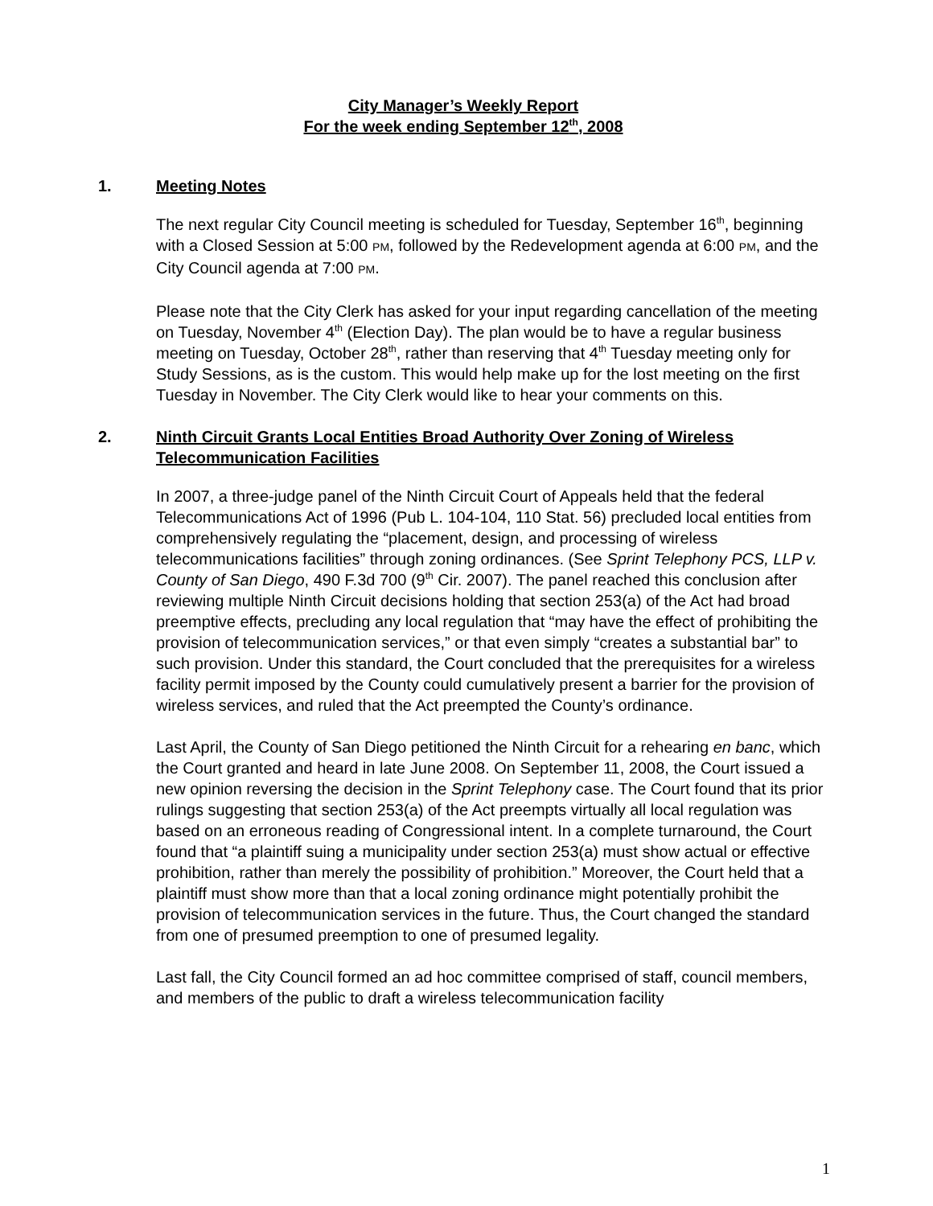City Manager’s Weekly Report
For the week ending September 12<sup>th</sup>, 2008
1. Meeting Notes
The next regular City Council meeting is scheduled for Tuesday, September 16<sup>th</sup>, beginning with a Closed Session at 5:00 PM, followed by the Redevelopment agenda at 6:00 PM, and the City Council agenda at 7:00 PM.
Please note that the City Clerk has asked for your input regarding cancellation of the meeting on Tuesday, November 4<sup>th</sup> (Election Day). The plan would be to have a regular business meeting on Tuesday, October 28<sup>th</sup>, rather than reserving that 4<sup>th</sup> Tuesday meeting only for Study Sessions, as is the custom. This would help make up for the lost meeting on the first Tuesday in November. The City Clerk would like to hear your comments on this.
2. Ninth Circuit Grants Local Entities Broad Authority Over Zoning of Wireless Telecommunication Facilities
In 2007, a three-judge panel of the Ninth Circuit Court of Appeals held that the federal Telecommunications Act of 1996 (Pub L. 104-104, 110 Stat. 56) precluded local entities from comprehensively regulating the “placement, design, and processing of wireless telecommunications facilities” through zoning ordinances. (See Sprint Telephony PCS, LLP v. County of San Diego, 490 F.3d 700 (9<sup>th</sup> Cir. 2007). The panel reached this conclusion after reviewing multiple Ninth Circuit decisions holding that section 253(a) of the Act had broad preemptive effects, precluding any local regulation that “may have the effect of prohibiting the provision of telecommunication services,” or that even simply “creates a substantial bar” to such provision. Under this standard, the Court concluded that the prerequisites for a wireless facility permit imposed by the County could cumulatively present a barrier for the provision of wireless services, and ruled that the Act preempted the County’s ordinance.
Last April, the County of San Diego petitioned the Ninth Circuit for a rehearing en banc, which the Court granted and heard in late June 2008. On September 11, 2008, the Court issued a new opinion reversing the decision in the Sprint Telephony case. The Court found that its prior rulings suggesting that section 253(a) of the Act preempts virtually all local regulation was based on an erroneous reading of Congressional intent. In a complete turnaround, the Court found that “a plaintiff suing a municipality under section 253(a) must show actual or effective prohibition, rather than merely the possibility of prohibition.” Moreover, the Court held that a plaintiff must show more than that a local zoning ordinance might potentially prohibit the provision of telecommunication services in the future. Thus, the Court changed the standard from one of presumed preemption to one of presumed legality.
Last fall, the City Council formed an ad hoc committee comprised of staff, council members, and members of the public to draft a wireless telecommunication facility
1